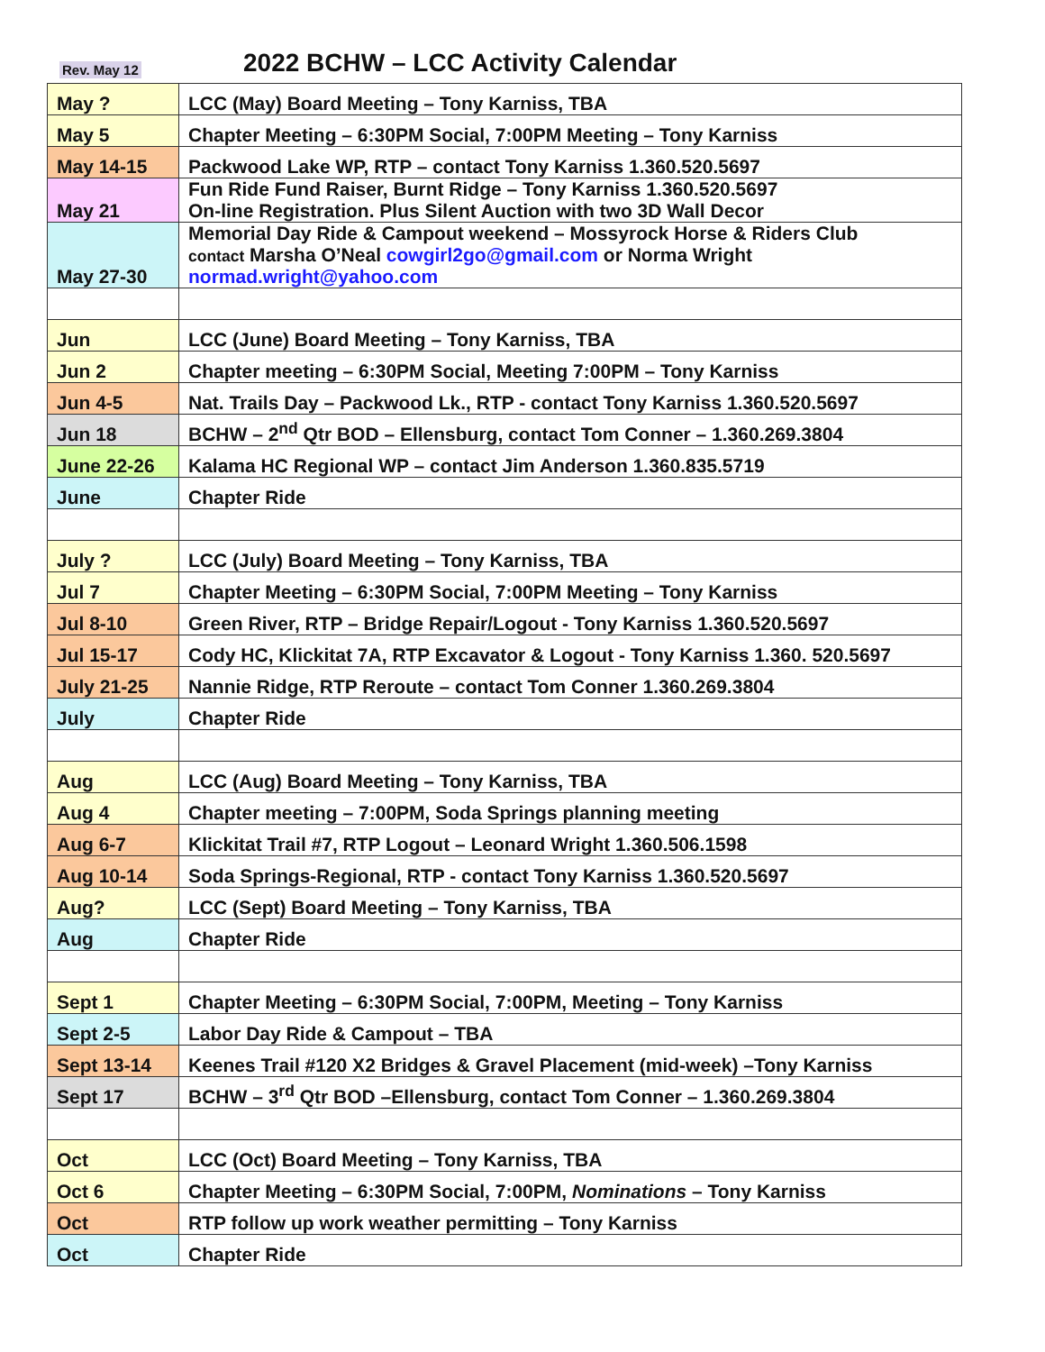Rev. May 12 2022 BCHW – LCC Activity Calendar
| May ? | LCC (May) Board Meeting – Tony Karniss, TBA |
| May 5 | Chapter Meeting – 6:30PM Social, 7:00PM Meeting – Tony Karniss |
| May 14-15 | Packwood Lake WP, RTP – contact Tony Karniss 1.360.520.5697 |
| May 21 | Fun Ride Fund Raiser, Burnt Ridge – Tony Karniss 1.360.520.5697 On-line Registration. Plus Silent Auction with two 3D Wall Decor |
| May 27-30 | Memorial Day Ride & Campout weekend – Mossyrock Horse & Riders Club contact Marsha O’Neal cowgirl2go@gmail.com or Norma Wright normad.wright@yahoo.com |
| Jun | LCC (June) Board Meeting – Tony Karniss, TBA |
| Jun 2 | Chapter meeting – 6:30PM Social, Meeting 7:00PM – Tony Karniss |
| Jun 4-5 | Nat. Trails Day – Packwood Lk., RTP - contact Tony Karniss 1.360.520.5697 |
| Jun 18 | BCHW – 2<sup>nd</sup> Qtr BOD – Ellensburg, contact Tom Conner – 1.360.269.3804 |
| June 22-26 | Kalama HC Regional WP – contact Jim Anderson 1.360.835.5719 |
| June | Chapter Ride |
| July ? | LCC (July) Board Meeting – Tony Karniss, TBA |
| Jul 7 | Chapter Meeting – 6:30PM Social, 7:00PM Meeting – Tony Karniss |
| Jul 8-10 | Green River, RTP – Bridge Repair/Logout - Tony Karniss 1.360.520.5697 |
| Jul 15-17 | Cody HC, Klickitat 7A, RTP Excavator & Logout - Tony Karniss 1.360. 520.5697 |
| July 21-25 | Nannie Ridge, RTP Reroute – contact Tom Conner 1.360.269.3804 |
| July | Chapter Ride |
| Aug | LCC (Aug) Board Meeting – Tony Karniss, TBA |
| Aug 4 | Chapter meeting – 7:00PM, Soda Springs planning meeting |
| Aug 6-7 | Klickitat Trail #7, RTP Logout – Leonard Wright 1.360.506.1598 |
| Aug 10-14 | Soda Springs-Regional, RTP - contact Tony Karniss 1.360.520.5697 |
| Aug? | LCC (Sept) Board Meeting – Tony Karniss, TBA |
| Aug | Chapter Ride |
| Sept 1 | Chapter Meeting – 6:30PM Social, 7:00PM, Meeting – Tony Karniss |
| Sept 2-5 | Labor Day Ride & Campout – TBA |
| Sept 13-14 | Keenes Trail #120 X2 Bridges & Gravel Placement (mid-week) –Tony Karniss |
| Sept 17 | BCHW – 3<sup>rd</sup> Qtr BOD –Ellensburg, contact Tom Conner – 1.360.269.3804 |
| Oct | LCC (Oct) Board Meeting – Tony Karniss, TBA |
| Oct 6 | Chapter Meeting – 6:30PM Social, 7:00PM, Nominations – Tony Karniss |
| Oct | RTP follow up work weather permitting – Tony Karniss |
| Oct | Chapter Ride |